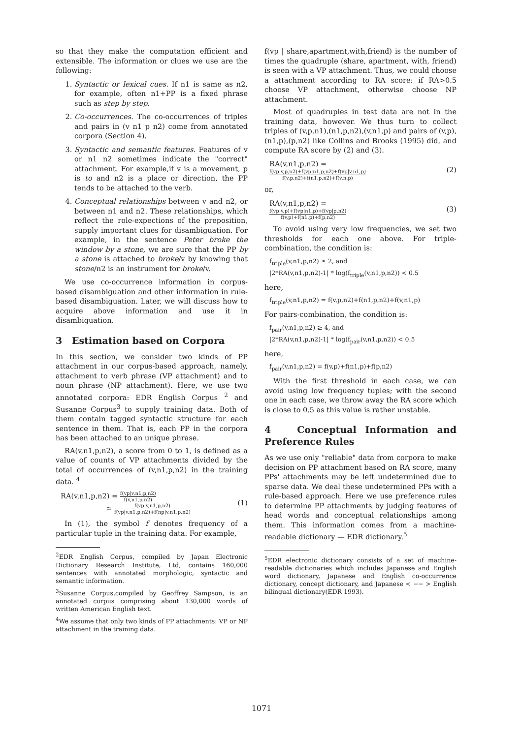so that they make the computation efficient and extensible. The information or clues we use are the following:
1. Syntactic or lexical cues. If n1 is same as n2, for example, often n1+PP is a fixed phrase such as step by step.
2. Co-occurrences. The co-occurrences of triples and pairs in (v n1 p n2) come from annotated corpora (Section 4).
3. Syntactic and semantic features. Features of v or n1 n2 sometimes indicate the "correct" attachment. For example,if v is a movement, p is to and n2 is a place or direction, the PP tends to be attached to the verb.
4. Conceptual relationships between v and n2, or between n1 and n2. These relationships, which reflect the role-expections of the preposition, supply important clues for disambiguation. For example, in the sentence Peter broke the window by a stone, we are sure that the PP by a stone is attached to broke/v by knowing that stone/n2 is an instrument for broke/v.
We use co-occurrence information in corpus-based disambiguation and other information in rule-based disambiguation. Later, we will discuss how to acquire above information and use it in disambiguation.
3 Estimation based on Corpora
In this section, we consider two kinds of PP attachment in our corpus-based approach, namely, attachment to verb phrase (VP attachment) and to noun phrase (NP attachment). Here, we use two annotated corpora: EDR English Corpus <sup>2</sup> and Susanne Corpus<sup>3</sup> to supply training data. Both of them contain tagged syntactic structure for each sentence in them. That is, each PP in the corpora has been attached to an unique phrase.
RA(v,n1,p,n2), a score from 0 to 1, is defined as a value of counts of VP attachments divided by the total of occurrences of (v,n1,p,n2) in the training data. <sup>4</sup>
RA(v,n1,p,n2) = f(vp|v,n1,p,n2) f(v,n1,p,n2)
≃ f(vp|v,n1,p,n2) f(vp|v,n1,p,n2)+f(np|v,n1,p,n2)
(1)
In (1), the symbol f denotes frequency of a particular tuple in the training data. For example,
<sup>2</sup> EDR English Corpus, compiled by Japan Electronic Dictionary Research Institute, Ltd, contains 160,000 sentences with annotated morphologic, syntactic and semantic information.
<sup>3</sup> Susanne Corpus,compiled by Geoffrey Sampson, is an annotated corpus comprising about 130,000 words of written American English text.
<sup>4</sup> We assume that only two kinds of PP attachments: VP or NP attachment in the training data.
f(vp | share,apartment,with,friend) is the number of times the quadruple (share, apartment, with, friend) is seen with a VP attachment. Thus, we could choose a attachment according to RA score: if RA>0.5 choose VP attachment, otherwise choose NP attachment.
Most of quadruples in test data are not in the training data, however. We thus turn to collect triples of (v,p,n1),(n1,p,n2),(v,n1,p) and pairs of (v,p),(n1,p),(p,n2) like Collins and Brooks (1995) did, and compute RA score by (2) and (3).
RA(v,n1,p,n2) =
f(vp|v,p,n2)+f(vp|n1,p,n2)+f(vp|v,n1,p) f(v,p,n2)+f(n1,p,n2)+f(v,n,p)
(2)
or,
RA(v,n1,p,n2) =
f(vp|v,p)+f(vp|n1,p)+f(vp|p,n2) f(v,p)+f(n1,p)+f(p,n2)
(3)
To avoid using very low frequencies, we set two thresholds for each one above. For triple-combination, the condition is:
f<sub>triple</sub>(v,n1,p,n2) ≥ 2, and
|2*RA(v,n1,p,n2)-1| * log(f<sub>triple</sub>(v,n1,p,n2)) < 0.5
here,
f<sub>triple</sub>(v,n1,p,n2) = f(v,p,n2)+f(n1,p,n2)+f(v,n1,p)
For pairs-combination, the condition is:
f<sub>pair</sub>(v,n1,p,n2) ≥ 4, and
|2*RA(v,n1,p,n2)-1| * log(f<sub>pair</sub>(v,n1,p,n2)) < 0.5
here,
f<sub>pair</sub>(v,n1,p,n2) = f(v,p)+f(n1,p)+f(p,n2)
With the first threshold in each case, we can avoid using low frequency tuples; with the second one in each case, we throw away the RA score which is close to 0.5 as this value is rather unstable.
4 Conceptual Information and Preference Rules
As we use only "reliable" data from corpora to make decision on PP attachment based on RA score, many PPs' attachments may be left undetermined due to sparse data. We deal these undetermined PPs with a rule-based approach. Here we use preference rules to determine PP attachments by judging features of head words and conceptual relationships among them. This information comes from a machine-readable dictionary — EDR dictionary.<sup>5</sup>
<sup>5</sup> EDR electronic dictionary consists of a set of machine-readable dictionaries which includes Japanese and English word dictionary, Japanese and English co-occurrence dictionary, concept dictionary, and Japanese < −− > English bilingual dictionary(EDR 1993).
1071